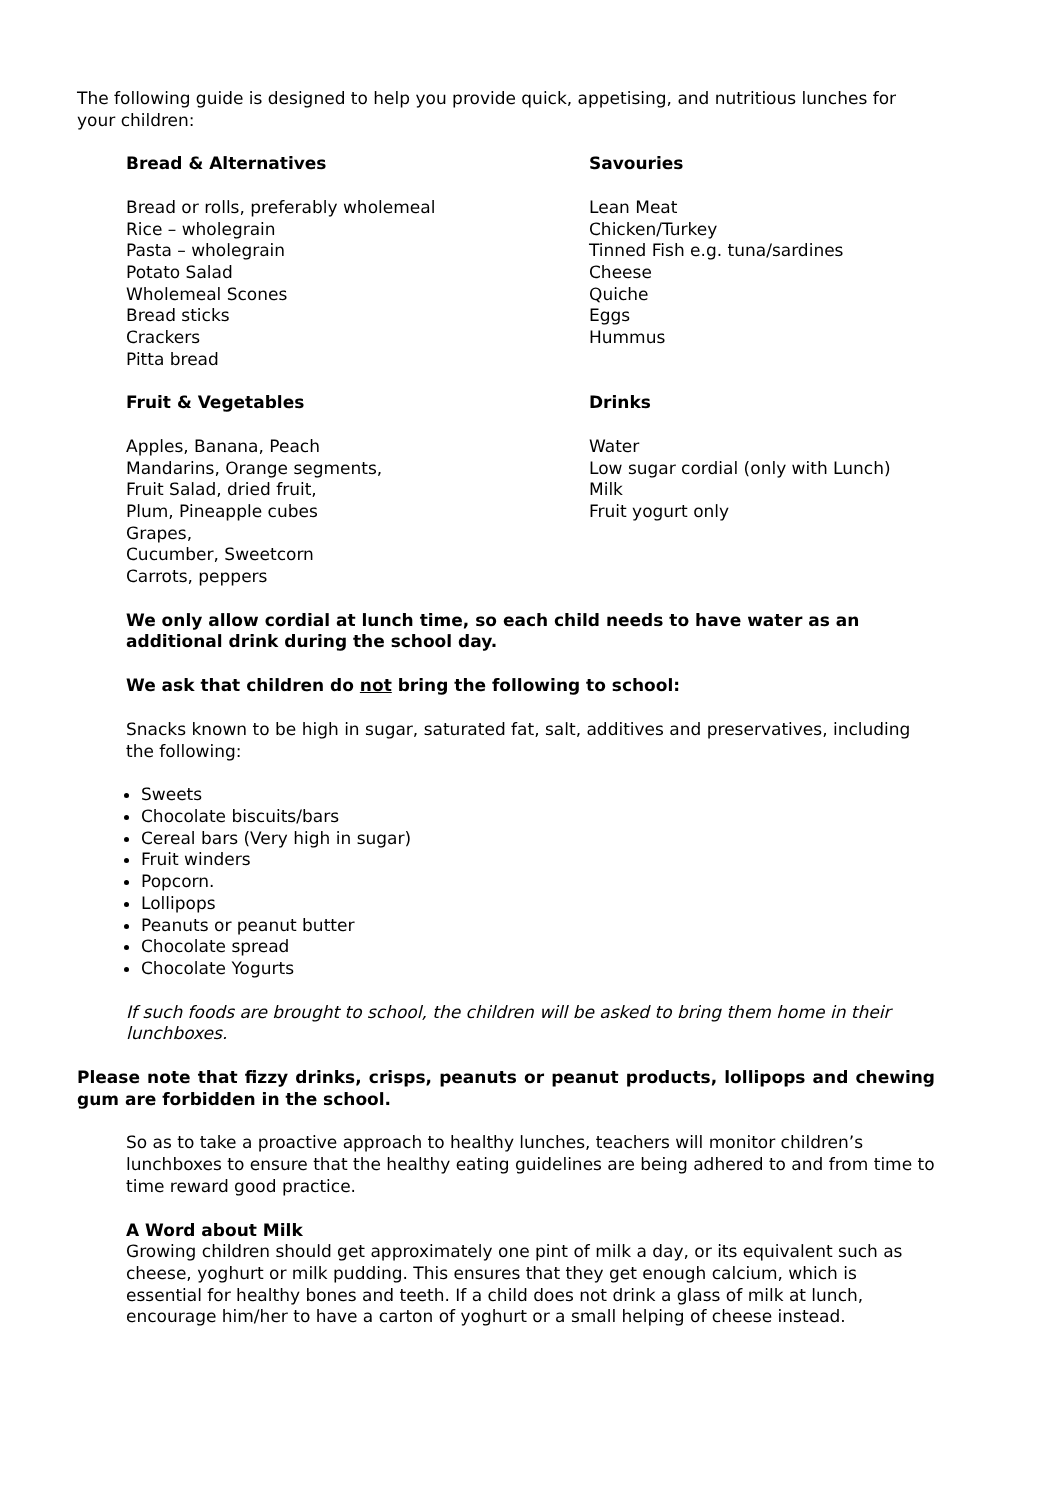The following guide is designed to help you provide quick, appetising, and nutritious lunches for your children:
Bread & Alternatives
Bread or rolls, preferably wholemeal
Rice – wholegrain
Pasta – wholegrain
Potato Salad
Wholemeal Scones
Bread sticks
Crackers
Pitta bread
Savouries
Lean Meat
Chicken/Turkey
Tinned Fish e.g. tuna/sardines
Cheese
Quiche
Eggs
Hummus
Fruit & Vegetables
Apples, Banana, Peach
Mandarins, Orange segments,
Fruit Salad, dried fruit,
Plum, Pineapple cubes
Grapes,
Cucumber, Sweetcorn
Carrots, peppers
Drinks
Water
Low sugar cordial (only with Lunch)
Milk
Fruit yogurt only
We only allow cordial at lunch time, so each child needs to have water as an additional drink during the school day.
We ask that children do not bring the following to school:
Snacks known to be high in sugar, saturated fat, salt, additives and preservatives, including the following:
Sweets
Chocolate biscuits/bars
Cereal bars (Very high in sugar)
Fruit winders
Popcorn.
Lollipops
Peanuts or peanut butter
Chocolate spread
Chocolate Yogurts
If such foods are brought to school, the children will be asked to bring them home in their lunchboxes.
Please note that fizzy drinks, crisps, peanuts or peanut products, lollipops and chewing gum are forbidden in the school.
So as to take a proactive approach to healthy lunches, teachers will monitor children’s lunchboxes to ensure that the healthy eating guidelines are being adhered to and from time to time reward good practice.
A Word about Milk
Growing children should get approximately one pint of milk a day, or its equivalent such as cheese, yoghurt or milk pudding. This ensures that they get enough calcium, which is essential for healthy bones and teeth. If a child does not drink a glass of milk at lunch, encourage him/her to have a carton of yoghurt or a small helping of cheese instead.